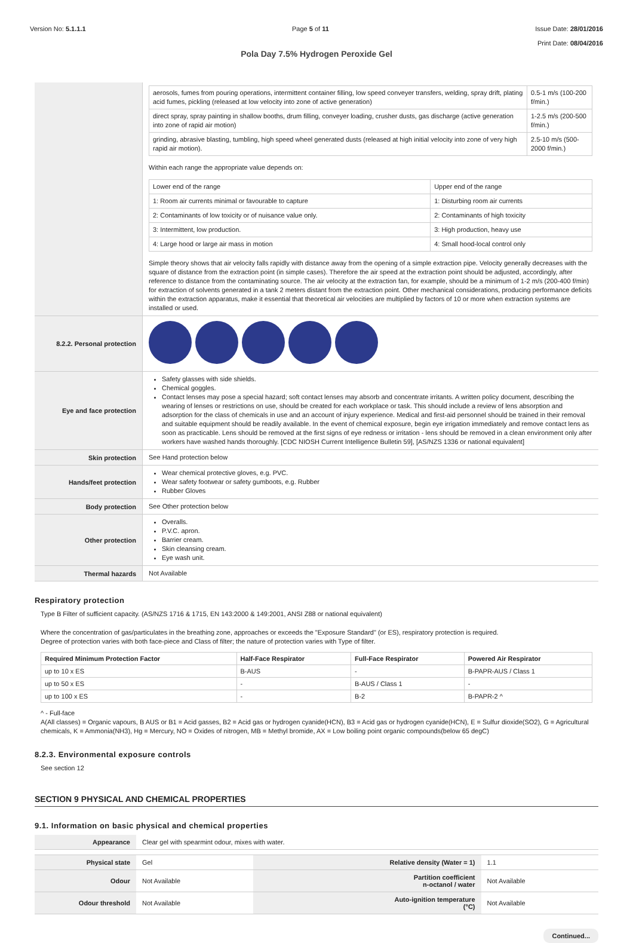Version No: 5.1.1.1 Page 5 of 11 Issue Date: 28/01/2016
Print Date: 08/04/2016
Pola Day 7.5% Hydrogen Peroxide Gel
| | / aerosols, fumes from pouring operations, intermittent container filling, low speed conveyer transfers, welding, spray drift, plating acid fumes, pickling (released at low velocity into zone of active generation) / 0.5-1 m/s (100-200 f/min.) / / direct spray, spray painting in shallow booths, drum filling, conveyer loading, crusher dusts, gas discharge (active generation into zone of rapid air motion) / 1-2.5 m/s (200-500 f/min.) / / grinding, abrasive blasting, tumbling, high speed wheel generated dusts (released at high initial velocity into zone of very high rapid air motion). / 2.5-10 m/s (500-2000 f/min.) / Within each range the appropriate value depends on: / Lower end of the range / Upper end of the range / / 1: Room air currents minimal or favourable to capture / 1: Disturbing room air currents / / 2: Contaminants of low toxicity or of nuisance value only. / 2: Contaminants of high toxicity / / 3: Intermittent, low production. / 3: High production, heavy use / / 4: Large hood or large air mass in motion / 4: Small hood-local control only / Simple theory shows that air velocity falls rapidly with distance away from the opening of a simple extraction pipe. Velocity generally decreases with the square of distance from the extraction point (in simple cases). Therefore the air speed at the extraction point should be adjusted, accordingly, after reference to distance from the contaminating source. The air velocity at the extraction fan, for example, should be a minimum of 1-2 m/s (200-400 f/min) for extraction of solvents generated in a tank 2 meters distant from the extraction point. Other mechanical considerations, producing performance deficits within the extraction apparatus, make it essential that theoretical air velocities are multiplied by factors of 10 or more when extraction systems are installed or used. |
| 8.2.2. Personal protection | |
| Eye and face protection | Safety glasses with side shields. Chemical goggles. Contact lenses may pose a special hazard; soft contact lenses may absorb and concentrate irritants. A written policy document, describing the wearing of lenses or restrictions on use, should be created for each workplace or task. This should include a review of lens absorption and adsorption for the class of chemicals in use and an account of injury experience. Medical and first-aid personnel should be trained in their removal and suitable equipment should be readily available. In the event of chemical exposure, begin eye irrigation immediately and remove contact lens as soon as practicable. Lens should be removed at the first signs of eye redness or irritation - lens should be removed in a clean environment only after workers have washed hands thoroughly. [CDC NIOSH Current Intelligence Bulletin 59], [AS/NZS 1336 or national equivalent] |
| Skin protection | See Hand protection below |
| Hands/feet protection | Wear chemical protective gloves, e.g. PVC. Wear safety footwear or safety gumboots, e.g. Rubber Rubber Gloves |
| Body protection | See Other protection below |
| Other protection | Overalls. P.V.C. apron. Barrier cream. Skin cleansing cream. Eye wash unit. |
| Thermal hazards | Not Available |
Respiratory protection
Type B Filter of sufficient capacity. (AS/NZS 1716 & 1715, EN 143:2000 & 149:2001, ANSI Z88 or national equivalent)
Where the concentration of gas/particulates in the breathing zone, approaches or exceeds the "Exposure Standard" (or ES), respiratory protection is required.
Degree of protection varies with both face-piece and Class of filter; the nature of protection varies with Type of filter.
| Required Minimum Protection Factor | Half-Face Respirator | Full-Face Respirator | Powered Air Respirator |
| --- | --- | --- | --- |
| up to 10 x ES | B-AUS | - | B-PAPR-AUS / Class 1 |
| up to 50 x ES | - | B-AUS / Class 1 | - |
| up to 100 x ES | - | B-2 | B-PAPR-2 ^ |
^ - Full-face
A(All classes) = Organic vapours, B AUS or B1 = Acid gasses, B2 = Acid gas or hydrogen cyanide(HCN), B3 = Acid gas or hydrogen cyanide(HCN), E = Sulfur dioxide(SO2), G = Agricultural chemicals, K = Ammonia(NH3), Hg = Mercury, NO = Oxides of nitrogen, MB = Methyl bromide, AX = Low boiling point organic compounds(below 65 degC)
8.2.3. Environmental exposure controls
See section 12
SECTION 9 PHYSICAL AND CHEMICAL PROPERTIES
9.1. Information on basic physical and chemical properties
| Appearance | Clear gel with spearmint odour, mixes with water. | | |
| Physical state | Gel | Relative density (Water = 1) | 1.1 |
| Odour | Not Available | Partition coefficient n-octanol / water | Not Available |
| Odour threshold | Not Available | Auto-ignition temperature (°C) | Not Available |
Continued...